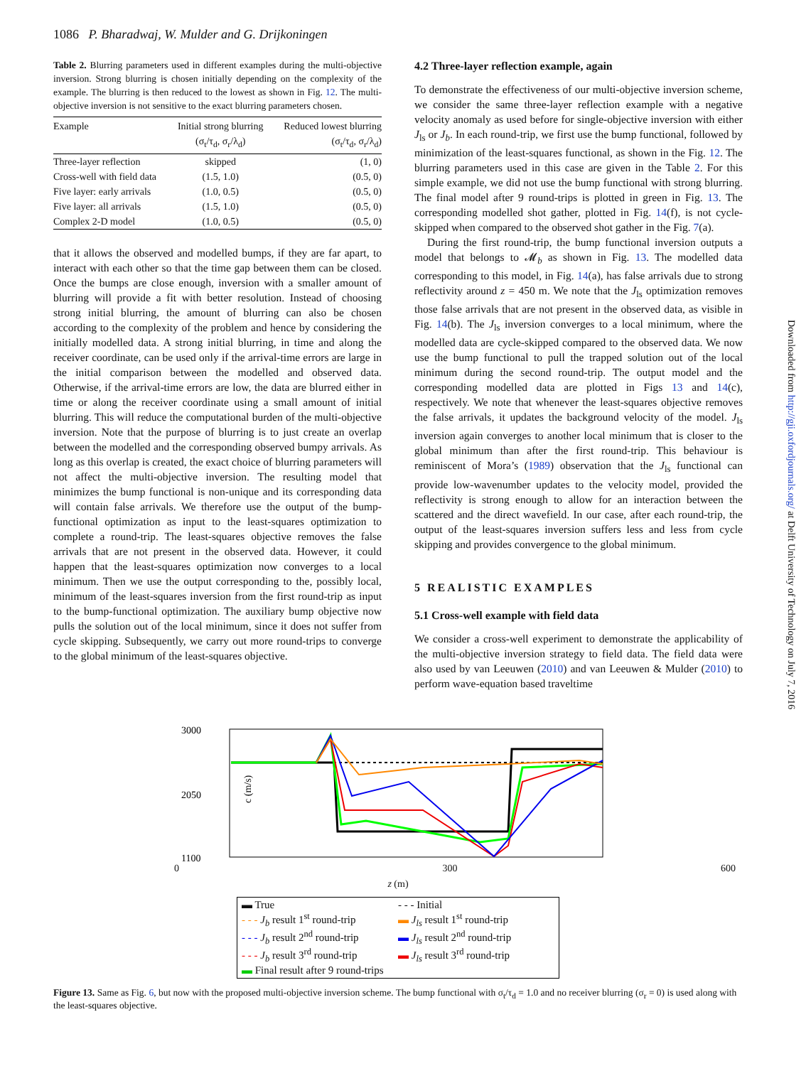1086 P. Bharadwaj, W. Mulder and G. Drijkoningen
Table 2. Blurring parameters used in different examples during the multi-objective inversion. Strong blurring is chosen initially depending on the complexity of the example. The blurring is then reduced to the lowest as shown in Fig. 12. The multi-objective inversion is not sensitive to the exact blurring parameters chosen.
| Example | Initial strong blurring (σ<sub>t</sub>/τ<sub>d</sub>, σ<sub>r</sub>/λ<sub>d</sub>) | Reduced lowest blurring (σ<sub>t</sub>/τ<sub>d</sub>, σ<sub>r</sub>/λ<sub>d</sub>) |
| --- | --- | --- |
| Three-layer reflection | skipped | (1, 0) |
| Cross-well with field data | (1.5, 1.0) | (0.5, 0) |
| Five layer: early arrivals | (1.0, 0.5) | (0.5, 0) |
| Five layer: all arrivals | (1.5, 1.0) | (0.5, 0) |
| Complex 2-D model | (1.0, 0.5) | (0.5, 0) |
that it allows the observed and modelled bumps, if they are far apart, to interact with each other so that the time gap between them can be closed. Once the bumps are close enough, inversion with a smaller amount of blurring will provide a fit with better resolution. Instead of choosing strong initial blurring, the amount of blurring can also be chosen according to the complexity of the problem and hence by considering the initially modelled data. A strong initial blurring, in time and along the receiver coordinate, can be used only if the arrival-time errors are large in the initial comparison between the modelled and observed data. Otherwise, if the arrival-time errors are low, the data are blurred either in time or along the receiver coordinate using a small amount of initial blurring. This will reduce the computational burden of the multi-objective inversion. Note that the purpose of blurring is to just create an overlap between the modelled and the corresponding observed bumpy arrivals. As long as this overlap is created, the exact choice of blurring parameters will not affect the multi-objective inversion. The resulting model that minimizes the bump functional is non-unique and its corresponding data will contain false arrivals. We therefore use the output of the bump-functional optimization as input to the least-squares optimization to complete a round-trip. The least-squares objective removes the false arrivals that are not present in the observed data. However, it could happen that the least-squares optimization now converges to a local minimum. Then we use the output corresponding to the, possibly local, minimum of the least-squares inversion from the first round-trip as input to the bump-functional optimization. The auxiliary bump objective now pulls the solution out of the local minimum, since it does not suffer from cycle skipping. Subsequently, we carry out more round-trips to converge to the global minimum of the least-squares objective.
4.2 Three-layer reflection example, again
To demonstrate the effectiveness of our multi-objective inversion scheme, we consider the same three-layer reflection example with a negative velocity anomaly as used before for single-objective inversion with either J<sub>ls</sub> or J<sub>b</sub>. In each round-trip, we first use the bump functional, followed by minimization of the least-squares functional, as shown in the Fig. 12. The blurring parameters used in this case are given in the Table 2. For this simple example, we did not use the bump functional with strong blurring. The final model after 9 round-trips is plotted in green in Fig. 13. The corresponding modelled shot gather, plotted in Fig. 14(f), is not cycle-skipped when compared to the observed shot gather in the Fig. 7(a).
During the first round-trip, the bump functional inversion outputs a model that belongs to 𝓜<sub>b</sub> as shown in Fig. 13. The modelled data corresponding to this model, in Fig. 14(a), has false arrivals due to strong reflectivity around z = 450 m. We note that the J<sub>ls</sub> optimization removes those false arrivals that are not present in the observed data, as visible in Fig. 14(b). The J<sub>ls</sub> inversion converges to a local minimum, where the modelled data are cycle-skipped compared to the observed data. We now use the bump functional to pull the trapped solution out of the local minimum during the second round-trip. The output model and the corresponding modelled data are plotted in Figs 13 and 14(c), respectively. We note that whenever the least-squares objective removes the false arrivals, it updates the background velocity of the model. J<sub>ls</sub> inversion again converges to another local minimum that is closer to the global minimum than after the first round-trip. This behaviour is reminiscent of Mora’s (1989) observation that the J<sub>ls</sub> functional can provide low-wavenumber updates to the velocity model, provided the reflectivity is strong enough to allow for an interaction between the scattered and the direct wavefield. In our case, after each round-trip, the output of the least-squares inversion suffers less and less from cycle skipping and provides convergence to the global minimum.
5 REALISTIC EXAMPLES
5.1 Cross-well example with field data
We consider a cross-well experiment to demonstrate the applicability of the multi-objective inversion strategy to field data. The field data were also used by van Leeuwen (2010) and van Leeuwen & Mulder (2010) to perform wave-equation based traveltime
3000
2050
1100
c (m/s)
0 300 600
z (m)
▬ True
- - - Initial
- - - J<sub>b</sub> result 1<sup>st</sup> round-trip
▬ J<sub>ls</sub> result 1<sup>st</sup> round-trip
- - - J<sub>b</sub> result 2<sup>nd</sup> round-trip
▬ J<sub>ls</sub> result 2<sup>nd</sup> round-trip
- - - J<sub>b</sub> result 3<sup>rd</sup> round-trip
▬ J<sub>ls</sub> result 3<sup>rd</sup> round-trip
▬ Final result after 9 round-trips
Figure 13. Same as Fig. 6, but now with the proposed multi-objective inversion scheme. The bump functional with σ<sub>t</sub>/τ<sub>d</sub> = 1.0 and no receiver blurring (σ<sub>r</sub> = 0) is used along with the least-squares objective.
Downloaded from http://gji.oxfordjournals.org/ at Delft University of Technology on July 7, 2016